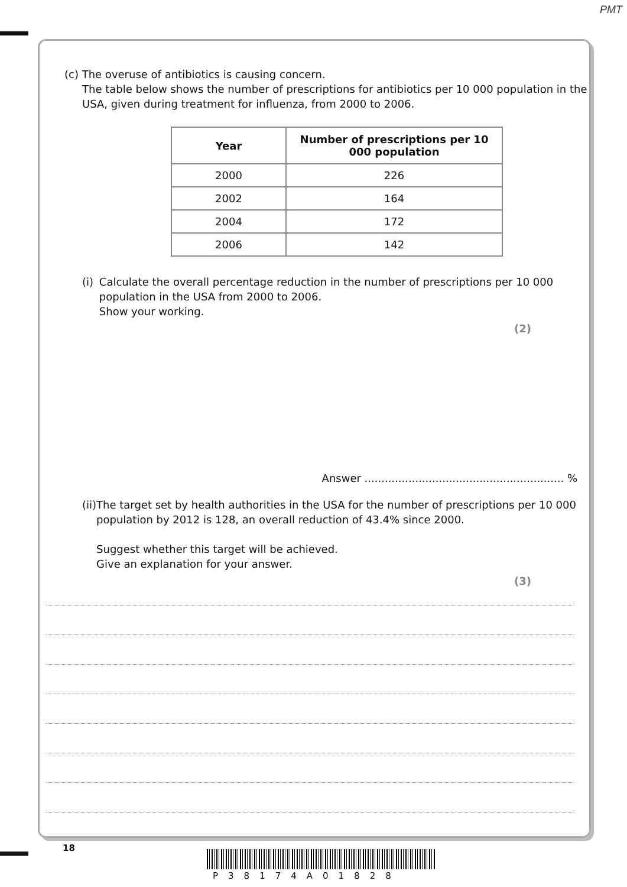PMT
(c) The overuse of antibiotics is causing concern.
The table below shows the number of prescriptions for antibiotics per 10 000 population in the USA, given during treatment for influenza, from 2000 to 2006.
| Year | Number of prescriptions per 10 000 population |
| --- | --- |
| 2000 | 226 |
| 2002 | 164 |
| 2004 | 172 |
| 2006 | 142 |
(i) Calculate the overall percentage reduction in the number of prescriptions per 10 000 population in the USA from 2000 to 2006.
Show your working.
(2)
Answer ........................................................... %
(ii) The target set by health authorities in the USA for the number of prescriptions per 10 000 population by 2012 is 128, an overall reduction of 43.4% since 2000.
Suggest whether this target will be achieved.
Give an explanation for your answer.
(3)
18
P38174A01828